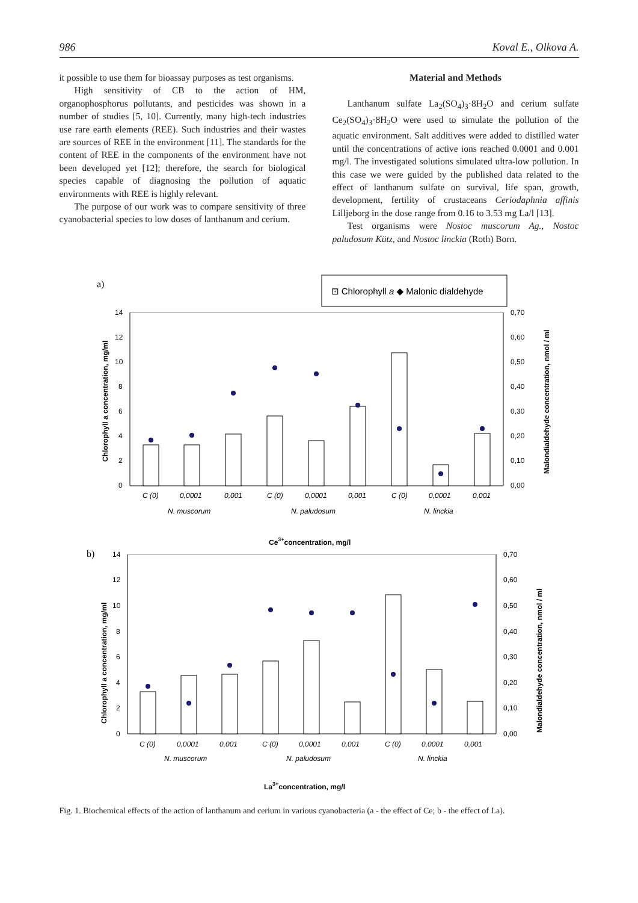986 Koval E., Olkova A.
it possible to use them for bioassay purposes as test organisms.
High sensitivity of CB to the action of HM, organophosphorus pollutants, and pesticides was shown in a number of studies [5, 10]. Currently, many high-tech industries use rare earth elements (REE). Such industries and their wastes are sources of REE in the environment [11]. The standards for the content of REE in the components of the environment have not been developed yet [12]; therefore, the search for biological species capable of diagnosing the pollution of aquatic environments with REE is highly relevant.
The purpose of our work was to compare sensitivity of three cyanobacterial species to low doses of lanthanum and cerium.
Material and Methods
Lanthanum sulfate La<sub>2</sub>(SO<sub>4</sub>)<sub>3</sub>·8H<sub>2</sub>O and cerium sulfate Ce<sub>2</sub>(SO<sub>4</sub>)<sub>3</sub>·8H<sub>2</sub>O were used to simulate the pollution of the aquatic environment. Salt additives were added to distilled water until the concentrations of active ions reached 0.0001 and 0.001 mg/l. The investigated solutions simulated ultra-low pollution. In this case we were guided by the published data related to the effect of lanthanum sulfate on survival, life span, growth, development, fertility of crustaceans Ceriodaphnia affinis Lilljeborg in the dose range from 0.16 to 3.53 mg La/l [13].
Test organisms were Nostoc muscorum Ag., Nostoc paludosum Kütz, and Nostoc linckia (Roth) Born.
a)
⊡ Chlorophyll a ◆ Malonic dialdehyde
14
12
10
8
6
4
2
0
0,70
0,60
0,50
0,40
0,30
0,20
0,10
0,00
Chlorophyll a concentration, mg/ml
Malondialdehyde concentration, nmol / ml
C (0)
0,0001
0,001
C (0)
0,0001
0,001
C (0)
0,0001
0,001
N. muscorum
N. paludosum
N. linckia
Ce3+concentration, mg/l
b)
14
12
10
8
6
4
2
0
0,70
0,60
0,50
0,40
0,30
0,20
0,10
0,00
Chlorophyll a concentration, mg/ml
Malondialdehyde concentration, nmol / ml
C (0)
0,0001
0,001
C (0)
0,0001
0,001
C (0)
0,0001
0,001
N. muscorum
N. paludosum
N. linckia
La3+concentration, mg/l
Fig. 1. Biochemical effects of the action of lanthanum and cerium in various cyanobacteria (a - the effect of Ce; b - the effect of La).